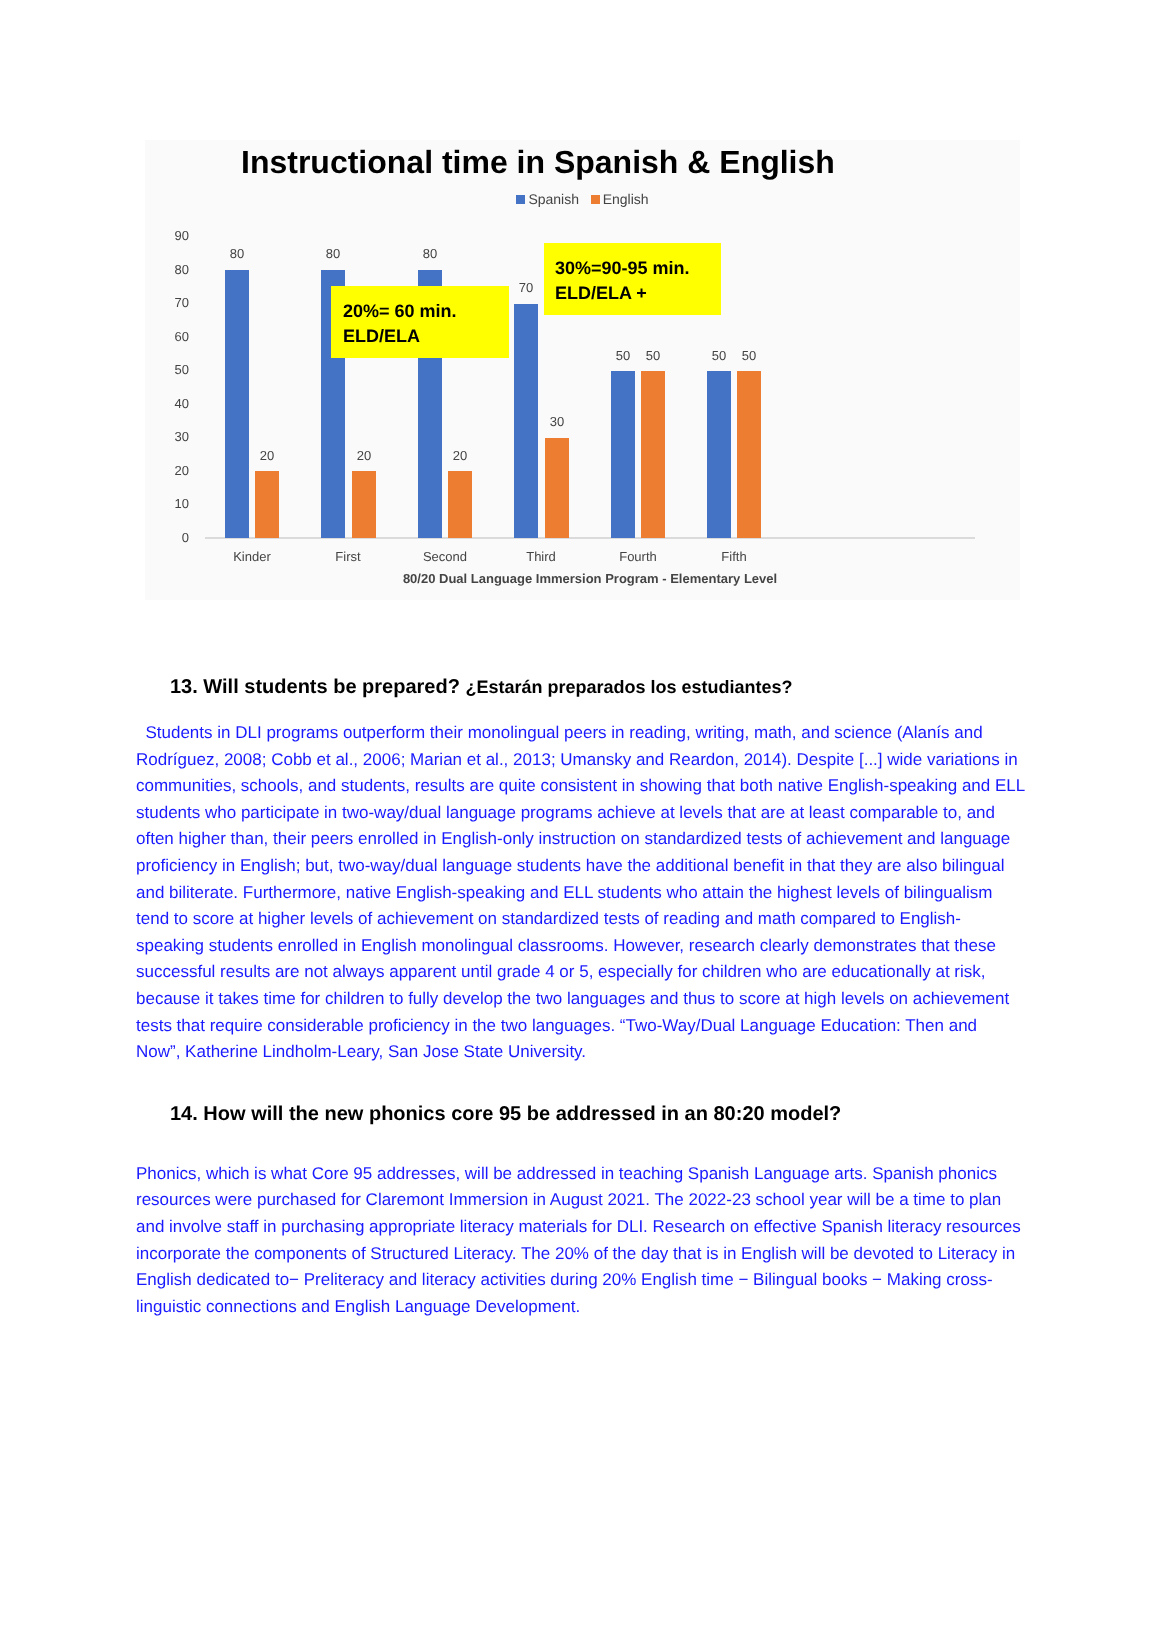Instructional time in Spanish & English
Spanish English
90
80
70
60
50
40
30
20
10
0
80
20
80
20
80
20
70
30
50
50
50
50
Kinder
First
Second
Third
Fourth
Fifth
80/20 Dual Language Immersion Program - Elementary Level
20%= 60 min.
ELD/ELA
30%=90-95 min.
ELD/ELA +
13. Will students be prepared? ¿Estarán preparados los estudiantes?
Students in DLI programs outperform their monolingual peers in reading, writing, math, and science (Alanís and Rodríguez, 2008; Cobb et al., 2006; Marian et al., 2013; Umansky and Reardon, 2014). Despite [...] wide variations in communities, schools, and students, results are quite consistent in showing that both native English-speaking and ELL students who participate in two-way/dual language programs achieve at levels that are at least comparable to, and often higher than, their peers enrolled in English-only instruction on standardized tests of achievement and language proficiency in English; but, two-way/dual language students have the additional benefit in that they are also bilingual and biliterate. Furthermore, native English-speaking and ELL students who attain the highest levels of bilingualism tend to score at higher levels of achievement on standardized tests of reading and math compared to English-speaking students enrolled in English monolingual classrooms. However, research clearly demonstrates that these successful results are not always apparent until grade 4 or 5, especially for children who are educationally at risk, because it takes time for children to fully develop the two languages and thus to score at high levels on achievement tests that require considerable proficiency in the two languages. “Two-Way/Dual Language Education: Then and Now”, Katherine Lindholm-Leary, San Jose State University.
14. How will the new phonics core 95 be addressed in an 80:20 model?
Phonics, which is what Core 95 addresses, will be addressed in teaching Spanish Language arts. Spanish phonics resources were purchased for Claremont Immersion in August 2021. The 2022-23 school year will be a time to plan and involve staff in purchasing appropriate literacy materials for DLI. Research on effective Spanish literacy resources incorporate the components of Structured Literacy. The 20% of the day that is in English will be devoted to Literacy in English dedicated to− Preliteracy and literacy activities during 20% English time − Bilingual books − Making cross-linguistic connections and English Language Development.